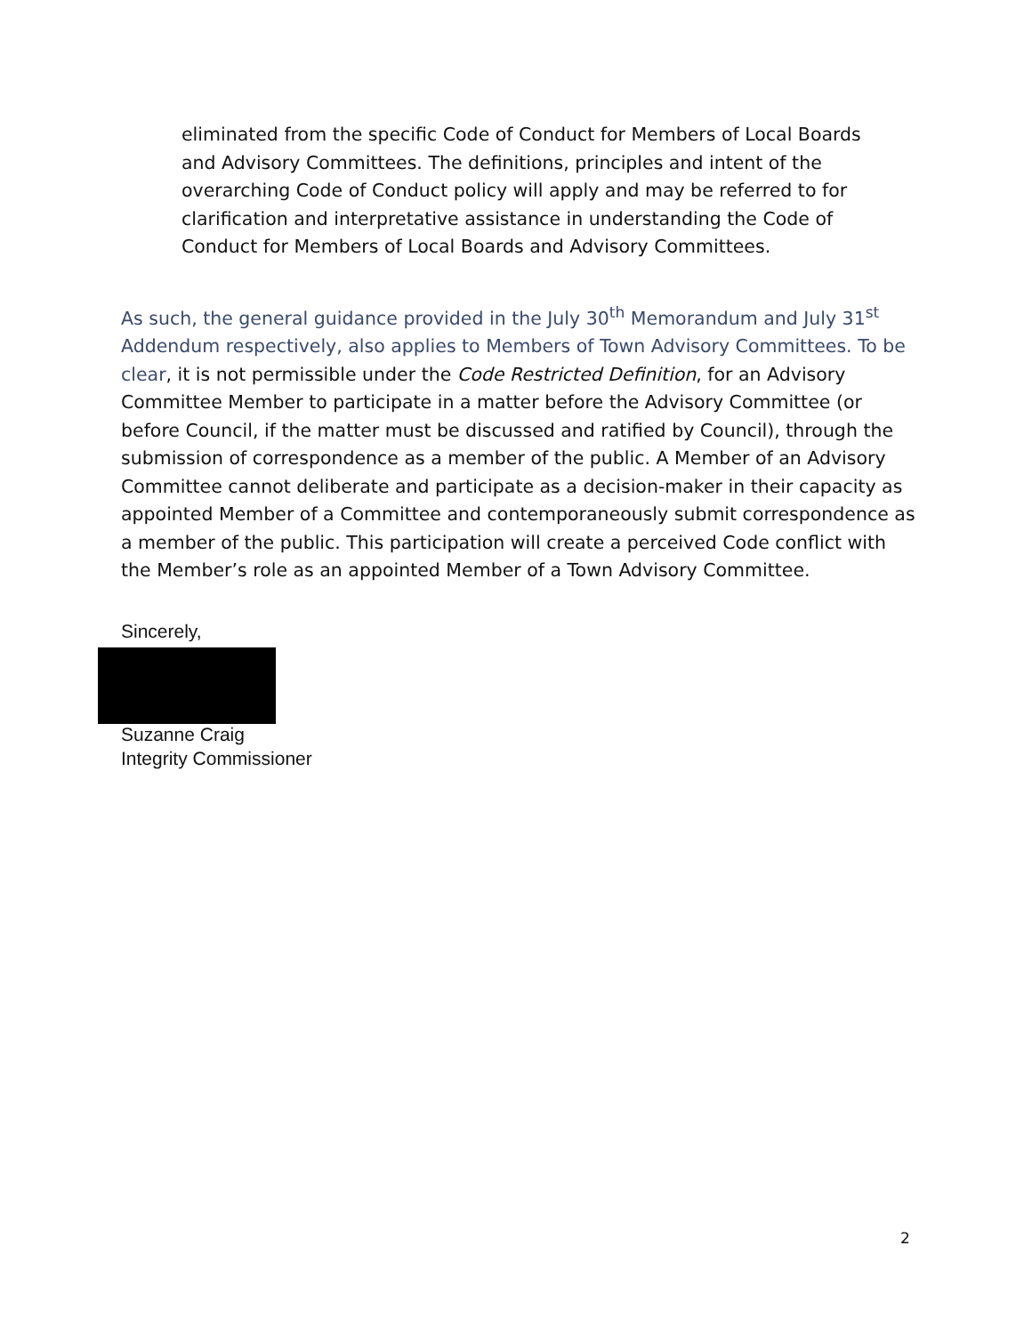eliminated from the specific Code of Conduct for Members of Local Boards and Advisory Committees. The definitions, principles and intent of the overarching Code of Conduct policy will apply and may be referred to for clarification and interpretative assistance in understanding the Code of Conduct for Members of Local Boards and Advisory Committees.
As such, the general guidance provided in the July 30<sup>th</sup> Memorandum and July 31<sup>st</sup> Addendum respectively, also applies to Members of Town Advisory Committees. To be clear, it is not permissible under the Code Restricted Definition, for an Advisory Committee Member to participate in a matter before the Advisory Committee (or before Council, if the matter must be discussed and ratified by Council), through the submission of correspondence as a member of the public. A Member of an Advisory Committee cannot deliberate and participate as a decision-maker in their capacity as appointed Member of a Committee and contemporaneously submit correspondence as a member of the public. This participation will create a perceived Code conflict with the Member’s role as an appointed Member of a Town Advisory Committee.
Sincerely,
Suzanne Craig
Integrity Commissioner
2